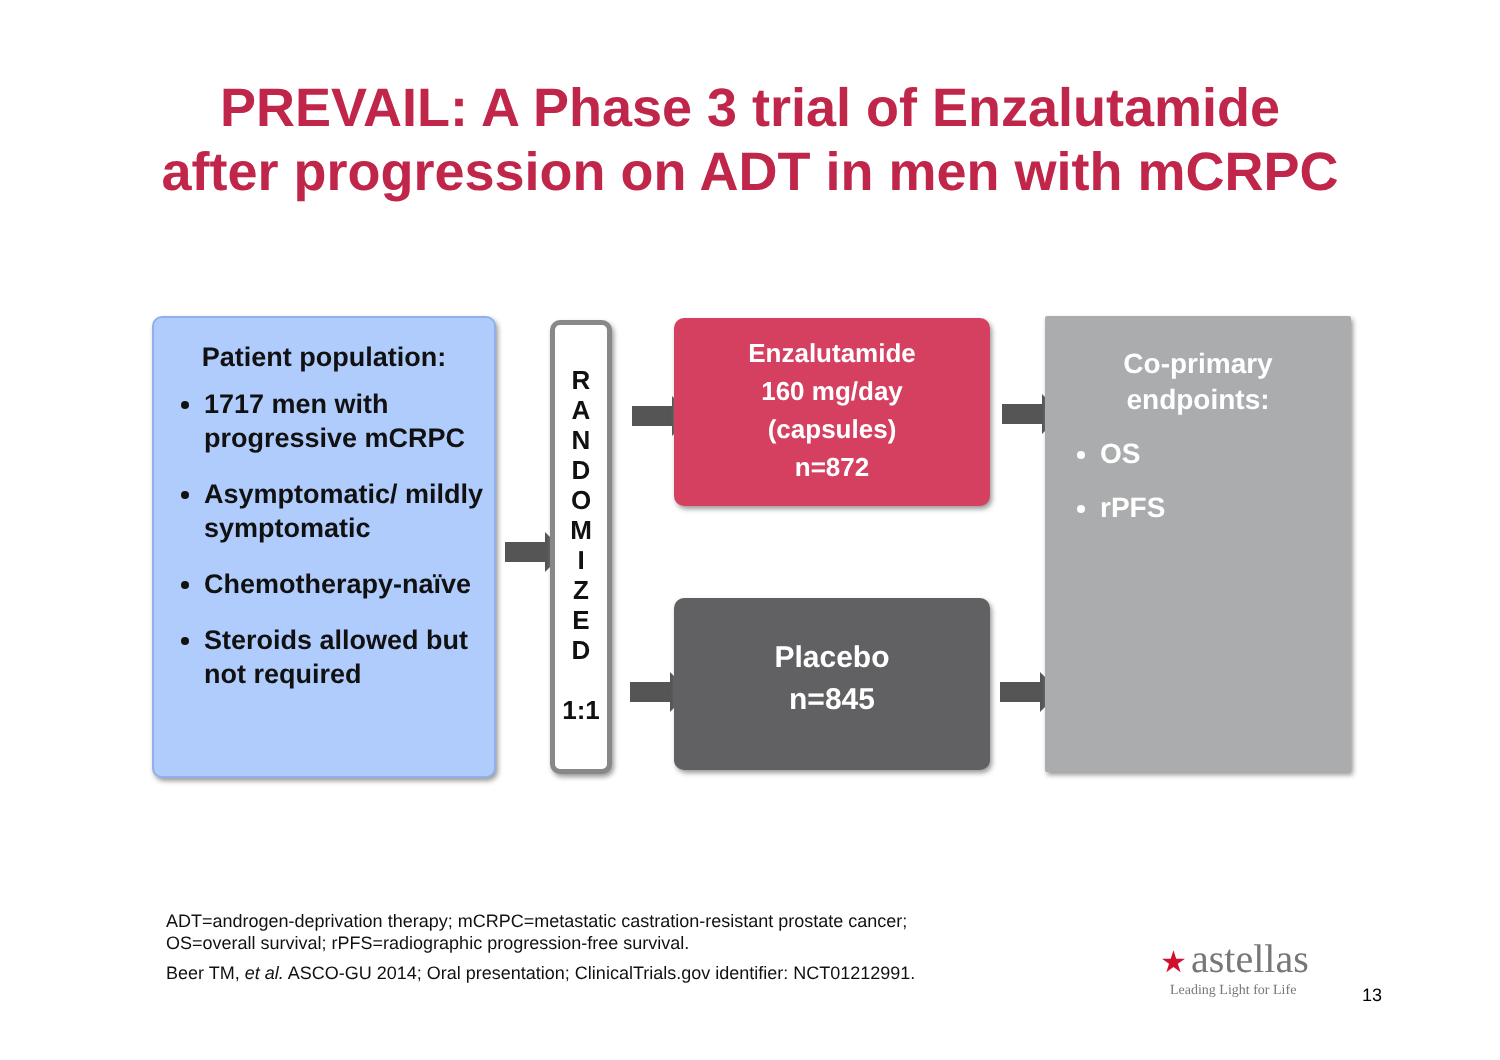PREVAIL: A Phase 3 trial of Enzalutamide
after progression on ADT in men with mCRPC
Patient population:
1717 men with progressive mCRPC
Asymptomatic/ mildly symptomatic
Chemotherapy-naïve
Steroids allowed but not required
R
A
N
D
O
M
I
Z
E
D
1:1
Enzalutamide
160 mg/day
(capsules)
n=872
Placebo
n=845
Co-primary
endpoints:
OS
rPFS
ADT=androgen-deprivation therapy; mCRPC=metastatic castration-resistant prostate cancer;
OS=overall survival; rPFS=radiographic progression-free survival.
Beer TM, et al. ASCO-GU 2014; Oral presentation; ClinicalTrials.gov identifier: NCT01212991.
★ astellas
Leading Light for Life
13